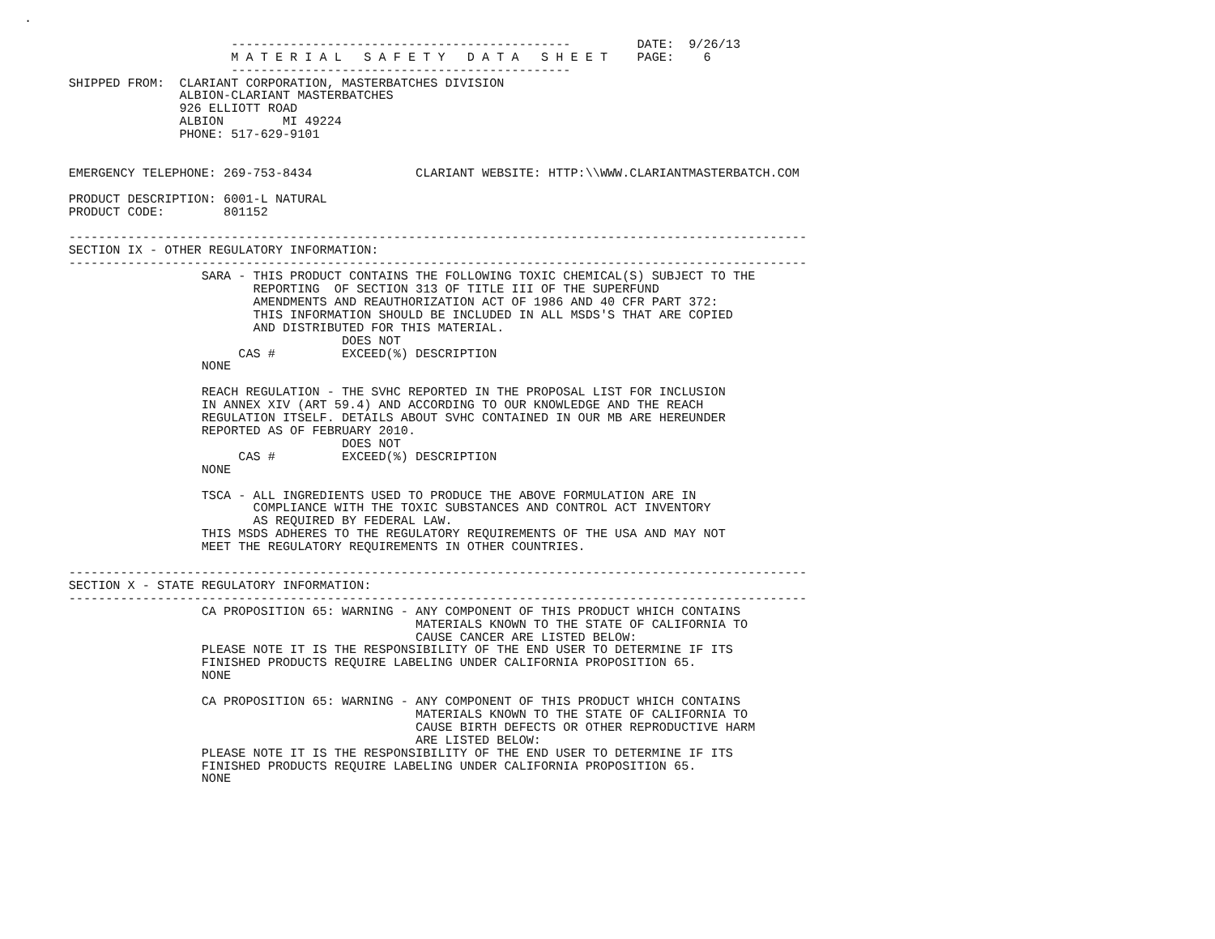.

                            ----------------------------------------------         DATE:  9/26/13
                            M A T E R I A L   S A F E T Y   D A T A   S H E E T    PAGE:    6
                            ----------------------------------------------
      SHIPPED FROM:  CLARIANT CORPORATION, MASTERBATCHES DIVISION
                     ALBION-CLARIANT MASTERBATCHES
                     926 ELLIOTT ROAD
                     ALBION        MI 49224
                     PHONE: 517-629-9101


      EMERGENCY TELEPHONE: 269-753-8434              CLARIANT WEBSITE: HTTP:\\WWW.CLARIANTMASTERBATCH.COM

      PRODUCT DESCRIPTION: 6001-L NATURAL
      PRODUCT CODE:        801152

      ----------------------------------------------------------------------------------------------------
      SECTION IX - OTHER REGULATORY INFORMATION:
      ----------------------------------------------------------------------------------------------------
                        SARA - THIS PRODUCT CONTAINS THE FOLLOWING TOXIC CHEMICAL(S) SUBJECT TO THE
                               REPORTING  OF SECTION 313 OF TITLE III OF THE SUPERFUND
                               AMENDMENTS AND REAUTHORIZATION ACT OF 1986 AND 40 CFR PART 372:
                               THIS INFORMATION SHOULD BE INCLUDED IN ALL MSDS'S THAT ARE COPIED
                               AND DISTRIBUTED FOR THIS MATERIAL.
                                           DOES NOT
                             CAS #         EXCEED(%) DESCRIPTION
                        NONE

                        REACH REGULATION - THE SVHC REPORTED IN THE PROPOSAL LIST FOR INCLUSION
                        IN ANNEX XIV (ART 59.4) AND ACCORDING TO OUR KNOWLEDGE AND THE REACH
                        REGULATION ITSELF. DETAILS ABOUT SVHC CONTAINED IN OUR MB ARE HEREUNDER
                        REPORTED AS OF FEBRUARY 2010.
                                           DOES NOT
                             CAS #         EXCEED(%) DESCRIPTION
                        NONE

                        TSCA - ALL INGREDIENTS USED TO PRODUCE THE ABOVE FORMULATION ARE IN
                               COMPLIANCE WITH THE TOXIC SUBSTANCES AND CONTROL ACT INVENTORY
                               AS REQUIRED BY FEDERAL LAW.
                        THIS MSDS ADHERES TO THE REGULATORY REQUIREMENTS OF THE USA AND MAY NOT
                        MEET THE REGULATORY REQUIREMENTS IN OTHER COUNTRIES.

      ----------------------------------------------------------------------------------------------------
      SECTION X - STATE REGULATORY INFORMATION:
      ----------------------------------------------------------------------------------------------------
                        CA PROPOSITION 65: WARNING - ANY COMPONENT OF THIS PRODUCT WHICH CONTAINS
                                                     MATERIALS KNOWN TO THE STATE OF CALIFORNIA TO
                                                     CAUSE CANCER ARE LISTED BELOW:
                        PLEASE NOTE IT IS THE RESPONSIBILITY OF THE END USER TO DETERMINE IF ITS
                        FINISHED PRODUCTS REQUIRE LABELING UNDER CALIFORNIA PROPOSITION 65.
                        NONE

                        CA PROPOSITION 65: WARNING - ANY COMPONENT OF THIS PRODUCT WHICH CONTAINS
                                                     MATERIALS KNOWN TO THE STATE OF CALIFORNIA TO
                                                     CAUSE BIRTH DEFECTS OR OTHER REPRODUCTIVE HARM
                                                     ARE LISTED BELOW:
                        PLEASE NOTE IT IS THE RESPONSIBILITY OF THE END USER TO DETERMINE IF ITS
                        FINISHED PRODUCTS REQUIRE LABELING UNDER CALIFORNIA PROPOSITION 65.
                        NONE